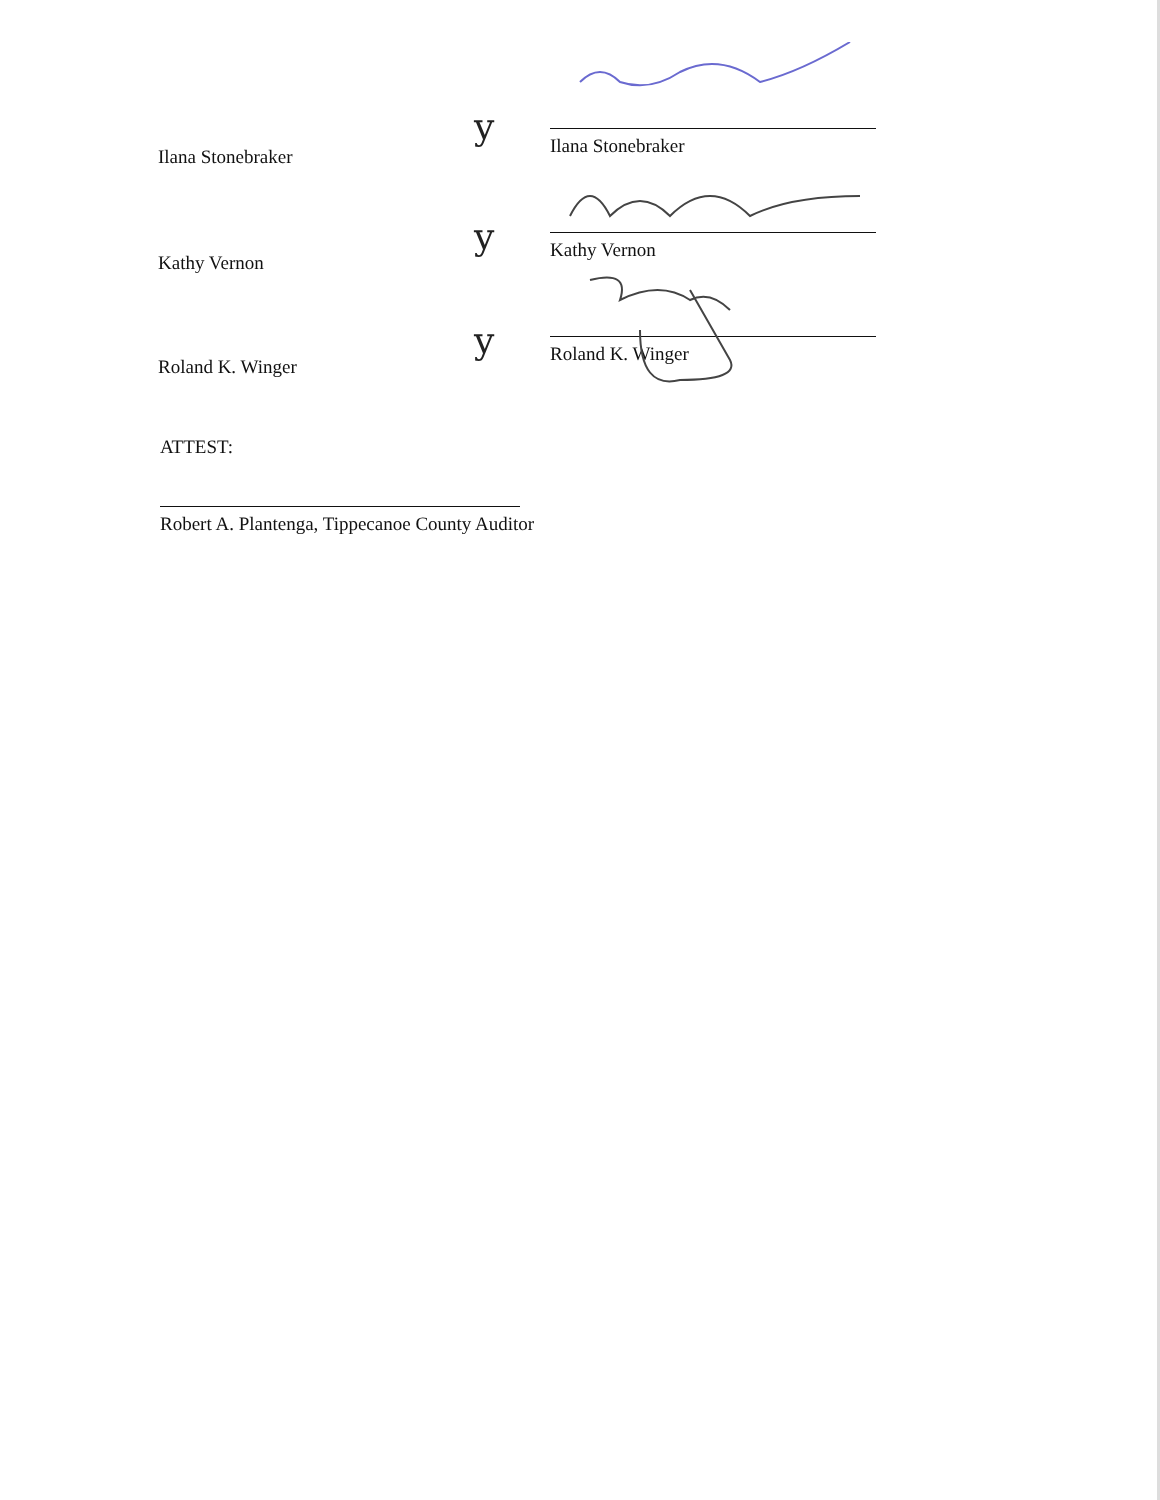Ilana Stonebraker
y
Ilana Stonebraker
Kathy Vernon
y
Kathy Vernon
Roland K. Winger
y
Roland K. Winger
ATTEST:
Robert A. Plantenga, Tippecanoe County Auditor